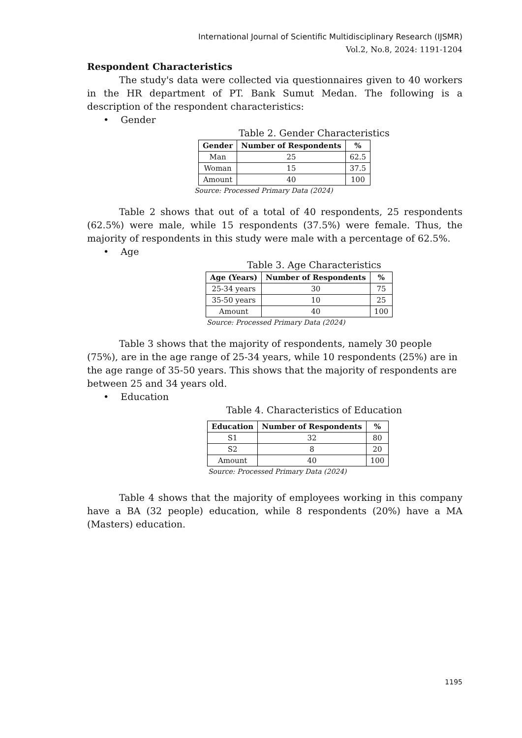International Journal of Scientific Multidisciplinary Research (IJSMR)
Vol.2, No.8, 2024: 1191-1204
Respondent Characteristics
The study's data were collected via questionnaires given to 40 workers in the HR department of PT. Bank Sumut Medan. The following is a description of the respondent characteristics:
• Gender
Table 2. Gender Characteristics
| Gender | Number of Respondents | % |
| --- | --- | --- |
| Man | 25 | 62.5 |
| Woman | 15 | 37.5 |
| Amount | 40 | 100 |
Source: Processed Primary Data (2024)
Table 2 shows that out of a total of 40 respondents, 25 respondents (62.5%) were male, while 15 respondents (37.5%) were female. Thus, the majority of respondents in this study were male with a percentage of 62.5%.
• Age
Table 3. Age Characteristics
| Age (Years) | Number of Respondents | % |
| --- | --- | --- |
| 25-34 years | 30 | 75 |
| 35-50 years | 10 | 25 |
| Amount | 40 | 100 |
Source: Processed Primary Data (2024)
Table 3 shows that the majority of respondents, namely 30 people (75%), are in the age range of 25-34 years, while 10 respondents (25%) are in the age range of 35-50 years. This shows that the majority of respondents are between 25 and 34 years old.
• Education
Table 4. Characteristics of Education
| Education | Number of Respondents | % |
| --- | --- | --- |
| S1 | 32 | 80 |
| S2 | 8 | 20 |
| Amount | 40 | 100 |
Source: Processed Primary Data (2024)
Table 4 shows that the majority of employees working in this company have a BA (32 people) education, while 8 respondents (20%) have a MA (Masters) education.
1195